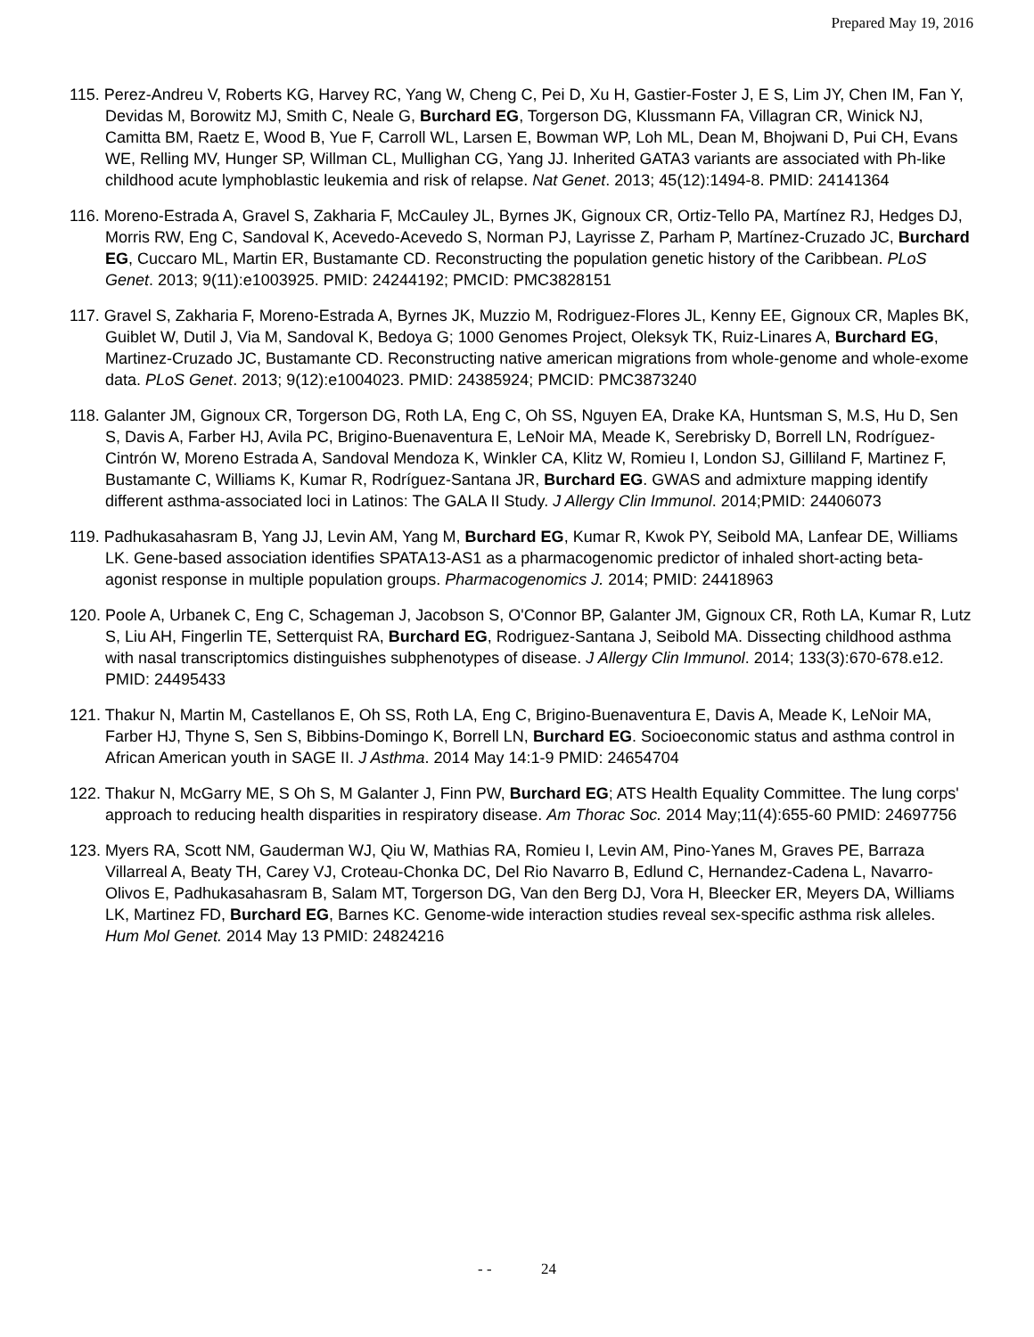Prepared May 19, 2016
115. Perez-Andreu V, Roberts KG, Harvey RC, Yang W, Cheng C, Pei D, Xu H, Gastier-Foster J, E S, Lim JY, Chen IM, Fan Y, Devidas M, Borowitz MJ, Smith C, Neale G, Burchard EG, Torgerson DG, Klussmann FA, Villagran CR, Winick NJ, Camitta BM, Raetz E, Wood B, Yue F, Carroll WL, Larsen E, Bowman WP, Loh ML, Dean M, Bhojwani D, Pui CH, Evans WE, Relling MV, Hunger SP, Willman CL, Mullighan CG, Yang JJ. Inherited GATA3 variants are associated with Ph-like childhood acute lymphoblastic leukemia and risk of relapse. Nat Genet. 2013; 45(12):1494-8. PMID: 24141364
116. Moreno-Estrada A, Gravel S, Zakharia F, McCauley JL, Byrnes JK, Gignoux CR, Ortiz-Tello PA, Martínez RJ, Hedges DJ, Morris RW, Eng C, Sandoval K, Acevedo-Acevedo S, Norman PJ, Layrisse Z, Parham P, Martínez-Cruzado JC, Burchard EG, Cuccaro ML, Martin ER, Bustamante CD. Reconstructing the population genetic history of the Caribbean. PLoS Genet. 2013; 9(11):e1003925. PMID: 24244192; PMCID: PMC3828151
117. Gravel S, Zakharia F, Moreno-Estrada A, Byrnes JK, Muzzio M, Rodriguez-Flores JL, Kenny EE, Gignoux CR, Maples BK, Guiblet W, Dutil J, Via M, Sandoval K, Bedoya G; 1000 Genomes Project, Oleksyk TK, Ruiz-Linares A, Burchard EG, Martinez-Cruzado JC, Bustamante CD. Reconstructing native american migrations from whole-genome and whole-exome data. PLoS Genet. 2013; 9(12):e1004023. PMID: 24385924; PMCID: PMC3873240
118. Galanter JM, Gignoux CR, Torgerson DG, Roth LA, Eng C, Oh SS, Nguyen EA, Drake KA, Huntsman S, M.S, Hu D, Sen S, Davis A, Farber HJ, Avila PC, Brigino-Buenaventura E, LeNoir MA, Meade K, Serebrisky D, Borrell LN, Rodríguez-Cintrón W, Moreno Estrada A, Sandoval Mendoza K, Winkler CA, Klitz W, Romieu I, London SJ, Gilliland F, Martinez F, Bustamante C, Williams K, Kumar R, Rodríguez-Santana JR, Burchard EG. GWAS and admixture mapping identify different asthma-associated loci in Latinos: The GALA II Study. J Allergy Clin Immunol. 2014;PMID: 24406073
119. Padhukasahasram B, Yang JJ, Levin AM, Yang M, Burchard EG, Kumar R, Kwok PY, Seibold MA, Lanfear DE, Williams LK. Gene-based association identifies SPATA13-AS1 as a pharmacogenomic predictor of inhaled short-acting beta-agonist response in multiple population groups. Pharmacogenomics J. 2014; PMID: 24418963
120. Poole A, Urbanek C, Eng C, Schageman J, Jacobson S, O'Connor BP, Galanter JM, Gignoux CR, Roth LA, Kumar R, Lutz S, Liu AH, Fingerlin TE, Setterquist RA, Burchard EG, Rodriguez-Santana J, Seibold MA. Dissecting childhood asthma with nasal transcriptomics distinguishes subphenotypes of disease. J Allergy Clin Immunol. 2014; 133(3):670-678.e12. PMID: 24495433
121. Thakur N, Martin M, Castellanos E, Oh SS, Roth LA, Eng C, Brigino-Buenaventura E, Davis A, Meade K, LeNoir MA, Farber HJ, Thyne S, Sen S, Bibbins-Domingo K, Borrell LN, Burchard EG. Socioeconomic status and asthma control in African American youth in SAGE II. J Asthma. 2014 May 14:1-9 PMID: 24654704
122. Thakur N, McGarry ME, S Oh S, M Galanter J, Finn PW, Burchard EG; ATS Health Equality Committee. The lung corps' approach to reducing health disparities in respiratory disease. Am Thorac Soc. 2014 May;11(4):655-60 PMID: 24697756
123. Myers RA, Scott NM, Gauderman WJ, Qiu W, Mathias RA, Romieu I, Levin AM, Pino-Yanes M, Graves PE, Barraza Villarreal A, Beaty TH, Carey VJ, Croteau-Chonka DC, Del Rio Navarro B, Edlund C, Hernandez-Cadena L, Navarro-Olivos E, Padhukasahasram B, Salam MT, Torgerson DG, Van den Berg DJ, Vora H, Bleecker ER, Meyers DA, Williams LK, Martinez FD, Burchard EG, Barnes KC. Genome-wide interaction studies reveal sex-specific asthma risk alleles. Hum Mol Genet. 2014 May 13 PMID: 24824216
- - 24